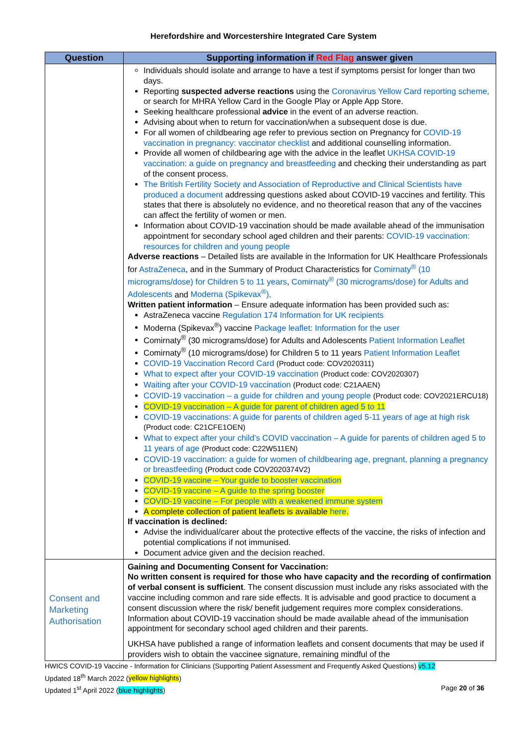Herefordshire and Worcestershire Integrated Care System
| Question | Supporting information if Red Flag answer given |
| --- | --- |
| | Individuals should isolate and arrange to have a test if symptoms persist for longer than two days. Reporting suspected adverse reactions using the Coronavirus Yellow Card reporting scheme, or search for MHRA Yellow Card in the Google Play or Apple App Store. Seeking healthcare professional advice in the event of an adverse reaction. Advising about when to return for vaccination/when a subsequent dose is due. For all women of childbearing age refer to previous section on Pregnancy for COVID-19 vaccination in pregnancy: vaccinator checklist and additional counselling information. Provide all women of childbearing age with the advice in the leaflet UKHSA COVID-19 vaccination: a guide on pregnancy and breastfeeding and checking their understanding as part of the consent process. The British Fertility Society and Association of Reproductive and Clinical Scientists have produced a document addressing questions asked about COVID-19 vaccines and fertility. This states that there is absolutely no evidence, and no theoretical reason that any of the vaccines can affect the fertility of women or men. Information about COVID-19 vaccination should be made available ahead of the immunisation appointment for secondary school aged children and their parents: COVID-19 vaccination: resources for children and young people Adverse reactions – Detailed lists are available in the Information for UK Healthcare Professionals for AstraZeneca , and in the Summary of Product Characteristics for Comirnaty<sup>®</sup> (10 micrograms/dose) for Children 5 to 11 years , Comirnaty<sup>®</sup> (30 micrograms/dose) for Adults and Adolescents and Moderna (Spikevax<sup>®</sup>) . Written patient information – Ensure adequate information has been provided such as: AstraZeneca vaccine Regulation 174 Information for UK recipients Moderna (Spikevax<sup>®</sup>) vaccine Package leaflet: Information for the user Comirnaty<sup>®</sup> (30 micrograms/dose) for Adults and Adolescents Patient Information Leaflet Comirnaty<sup>®</sup> (10 micrograms/dose) for Children 5 to 11 years Patient Information Leaflet COVID-19 Vaccination Record Card (Product code: COV2020311) What to expect after your COVID-19 vaccination (Product code: COV2020307) Waiting after your COVID-19 vaccination (Product code: C21AAEN) COVID-19 vaccination – a guide for children and young people (Product code: COV2021ERCU18) COVID-19 vaccination – A guide for parent of children aged 5 to 11 COVID-19 vaccinations: A guide for parents of children aged 5-11 years of age at high risk (Product code: C21CFE1OEN) What to expect after your child’s COVID vaccination – A guide for parents of children aged 5 to 11 years of age (Product code: C22W511EN) COVID-19 vaccination: a guide for women of childbearing age, pregnant, planning a pregnancy or breastfeeding (Product code COV2020374V2) COVID-19 vaccine – Your guide to booster vaccination COVID-19 vaccine – A guide to the spring booster COVID-19 vaccine – For people with a weakened immune system A complete collection of patient leaflets is available here . If vaccination is declined: Advise the individual/carer about the protective effects of the vaccine, the risks of infection and potential complications if not immunised. Document advice given and the decision reached. |
| Consent and Marketing Authorisation | Gaining and Documenting Consent for Vaccination: No written consent is required for those who have capacity and the recording of confirmation of verbal consent is sufficient . The consent discussion must include any risks associated with the vaccine including common and rare side effects. It is advisable and good practice to document a consent discussion where the risk/ benefit judgement requires more complex considerations. Information about COVID-19 vaccination should be made available ahead of the immunisation appointment for secondary school aged children and their parents. UKHSA have published a range of information leaflets and consent documents that may be used if providers wish to obtain the vaccinee signature, remaining mindful of the |
HWICS COVID-19 Vaccine - Information for Clinicians (Supporting Patient Assessment and Frequently Asked Questions) v5.12
Updated 18<sup>th</sup> March 2022 (yellow highlights)
Updated 1<sup>st</sup> April 2022 (blue highlights) Page 20 of 36